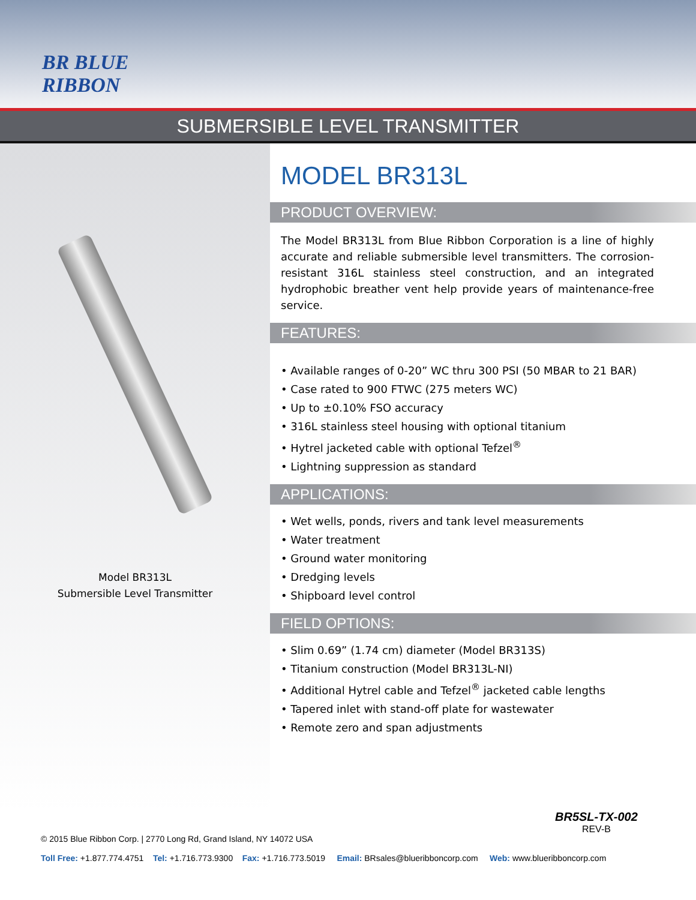BR BLUE RIBBON
SUBMERSIBLE LEVEL TRANSMITTER
Model BR313L
Submersible Level Transmitter
MODEL BR313L
PRODUCT OVERVIEW:
The Model BR313L from Blue Ribbon Corporation is a line of highly accurate and reliable submersible level transmitters. The corrosion-resistant 316L stainless steel construction, and an integrated hydrophobic breather vent help provide years of maintenance-free service.
FEATURES:
• Available ranges of 0-20” WC thru 300 PSI (50 MBAR to 21 BAR)
• Case rated to 900 FTWC (275 meters WC)
• Up to ±0.10% FSO accuracy
• 316L stainless steel housing with optional titanium
• Hytrel jacketed cable with optional Tefzel<sup>®</sup>
• Lightning suppression as standard
APPLICATIONS:
• Wet wells, ponds, rivers and tank level measurements
• Water treatment
• Ground water monitoring
• Dredging levels
• Shipboard level control
FIELD OPTIONS:
• Slim 0.69” (1.74 cm) diameter (Model BR313S)
• Titanium construction (Model BR313L-NI)
• Additional Hytrel cable and Tefzel<sup>®</sup> jacketed cable lengths
• Tapered inlet with stand-off plate for wastewater
• Remote zero and span adjustments
BR5SL-TX-002
REV-B
© 2015 Blue Ribbon Corp. | 2770 Long Rd, Grand Island, NY 14072 USA
Toll Free: +1.877.774.4751 Tel: +1.716.773.9300 Fax: +1.716.773.5019 Email: BRsales@blueribboncorp.com Web: www.blueribboncorp.com